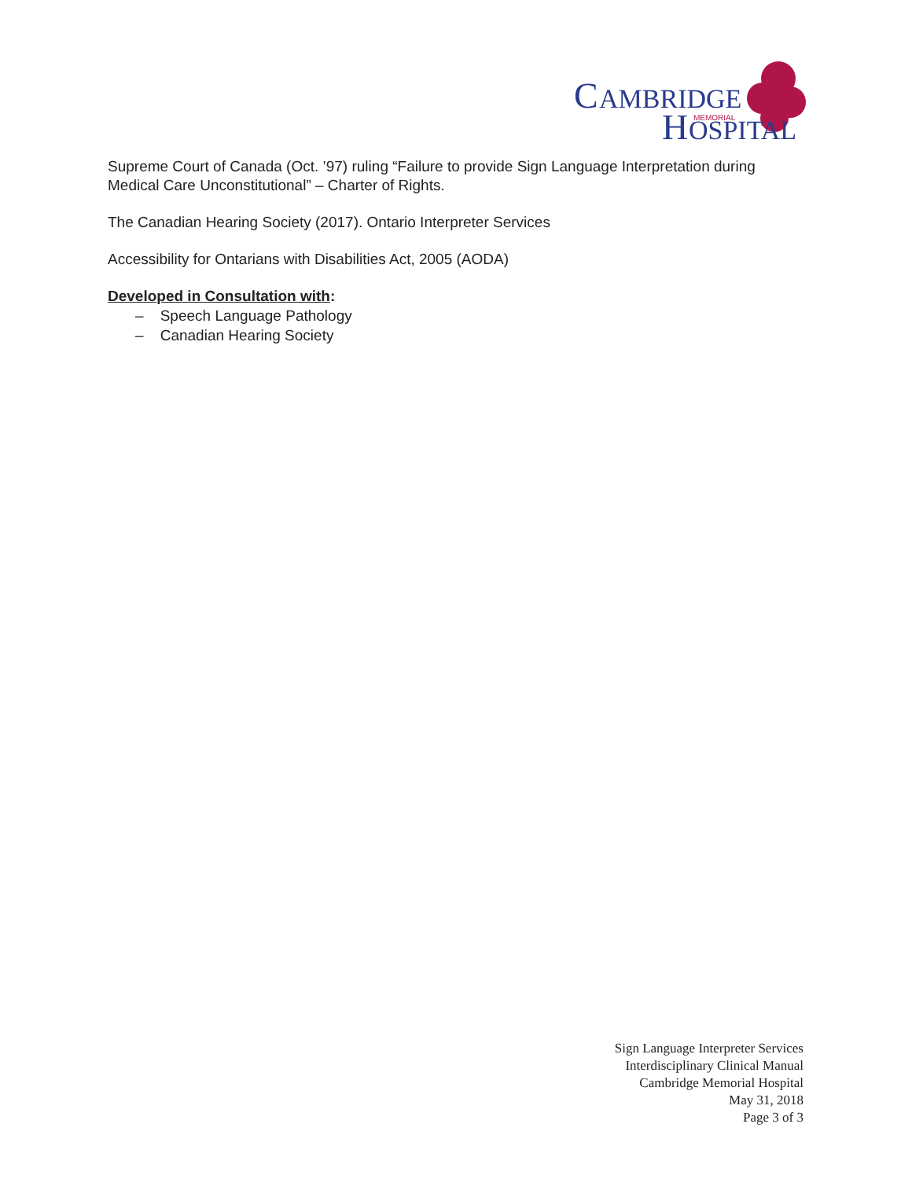C
AMBRIDGE
MEMORIAL
H
OSPITAL
Supreme Court of Canada (Oct. ’97) ruling “Failure to provide Sign Language Interpretation during Medical Care Unconstitutional” – Charter of Rights.
The Canadian Hearing Society (2017). Ontario Interpreter Services
Accessibility for Ontarians with Disabilities Act, 2005 (AODA)
Developed in Consultation with:
– Speech Language Pathology
– Canadian Hearing Society
Sign Language Interpreter Services
Interdisciplinary Clinical Manual
Cambridge Memorial Hospital
May 31, 2018
Page 3 of 3